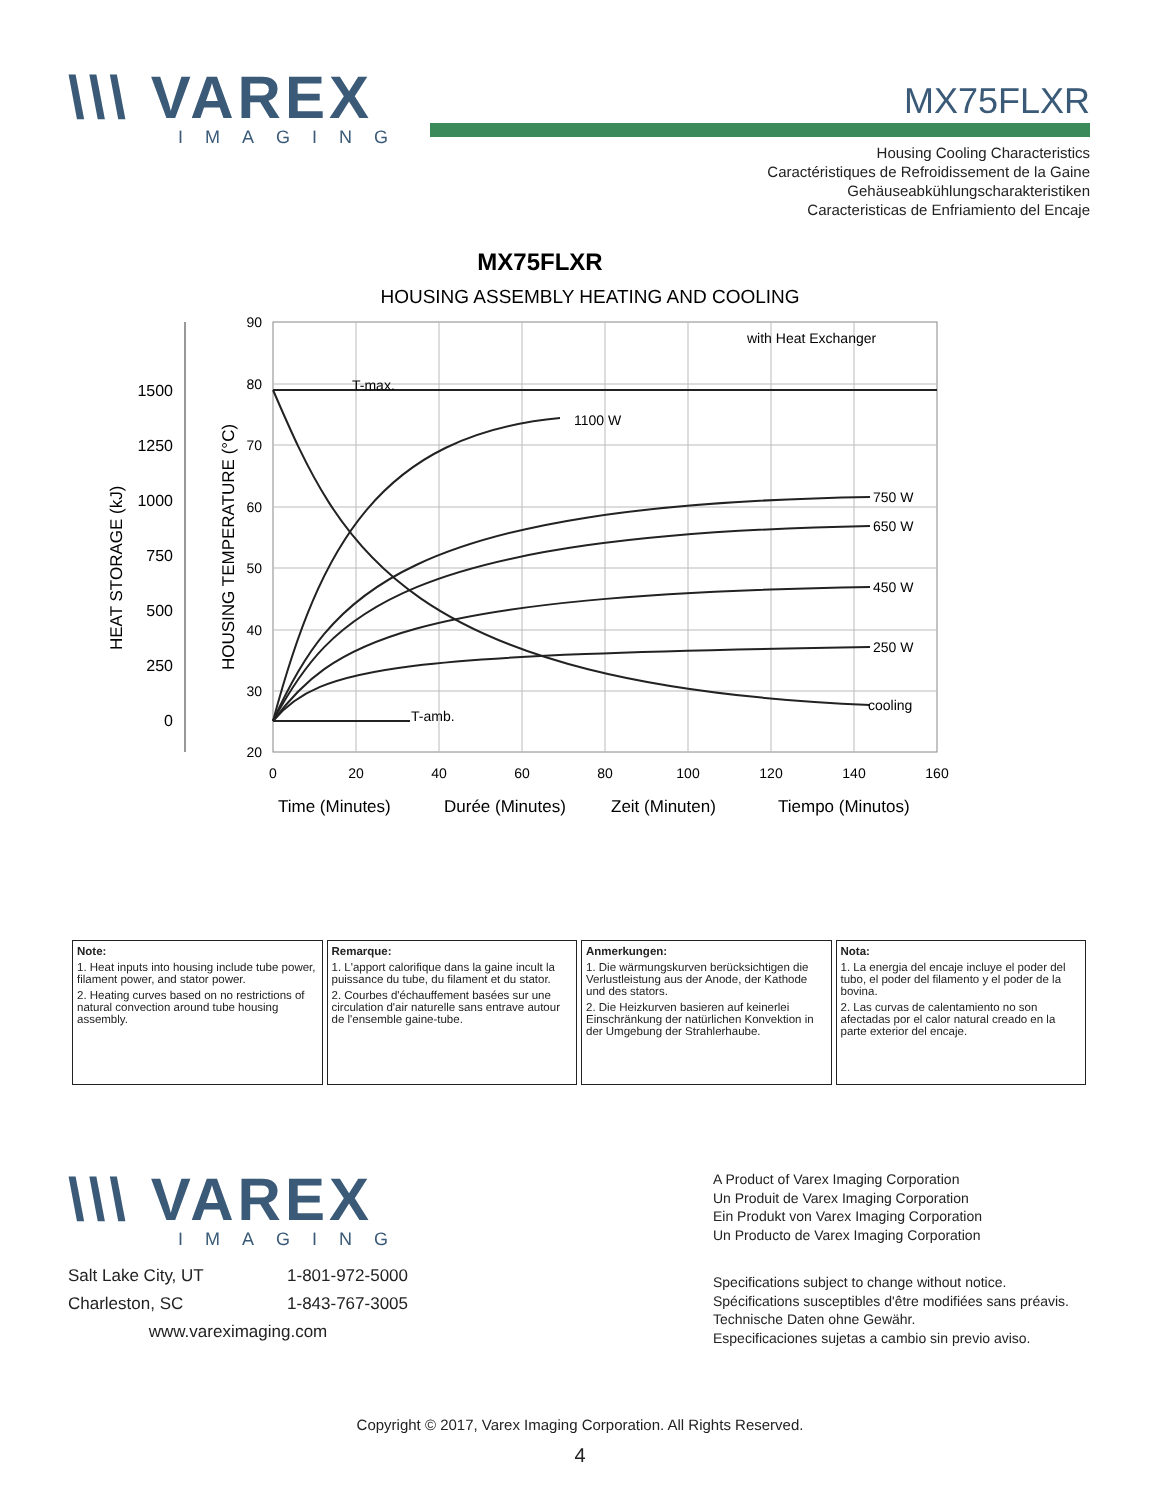\\\ VAREX
IMAGING
MX75FLXR
Housing Cooling Characteristics
Caractéristiques de Refroidissement de la Gaine
Gehäuseabkühlungscharakteristiken
Caracteristicas de Enfriamiento del Encaje
MX75FLXR
HOUSING ASSEMBLY HEATING AND COOLING
with Heat Exchanger
T-max.
T-amb.
1100 W
750 W
650 W
450 W
250 W
cooling
90
80
70
60
50
40
30
20
1500
1250
1000
750
500
250
0
0
20
40
60
80
100
120
140
160
Time (Minutes)
Durée (Minutes)
Zeit (Minuten)
Tiempo (Minutos)
HEAT STORAGE (kJ)
HOUSING TEMPERATURE (°C)
| Note: 1. Heat inputs into housing include tube power, filament power, and stator power. 2. Heating curves based on no restrictions of natural convection around tube housing assembly. | Remarque: 1. L'apport calorifique dans la gaine incult la puissance du tube, du filament et du stator. 2. Courbes d'échauffement basées sur une circulation d'air naturelle sans entrave autour de l'ensemble gaine-tube. | Anmerkungen: 1. Die wärmungskurven berücksichtigen die Verlustleistung aus der Anode, der Kathode und des stators. 2. Die Heizkurven basieren auf keinerlei Einschränkung der natürlichen Konvektion in der Umgebung der Strahlerhaube. | Nota: 1. La energia del encaje incluye el poder del tubo, el poder del filamento y el poder de la bovina. 2. Las curvas de calentamiento no son afectadas por el calor natural creado en la parte exterior del encaje. |
\\\ VAREX
IMAGING
Salt Lake City, UT 1-801-972-5000
Charleston, SC 1-843-767-3005
www.vareximaging.com
A Product of Varex Imaging Corporation
Un Produit de Varex Imaging Corporation
Ein Produkt von Varex Imaging Corporation
Un Producto de Varex Imaging Corporation
Specifications subject to change without notice.
Spécifications susceptibles d'être modifiées sans préavis.
Technische Daten ohne Gewähr.
Especificaciones sujetas a cambio sin previo aviso.
Copyright © 2017, Varex Imaging Corporation. All Rights Reserved.
4